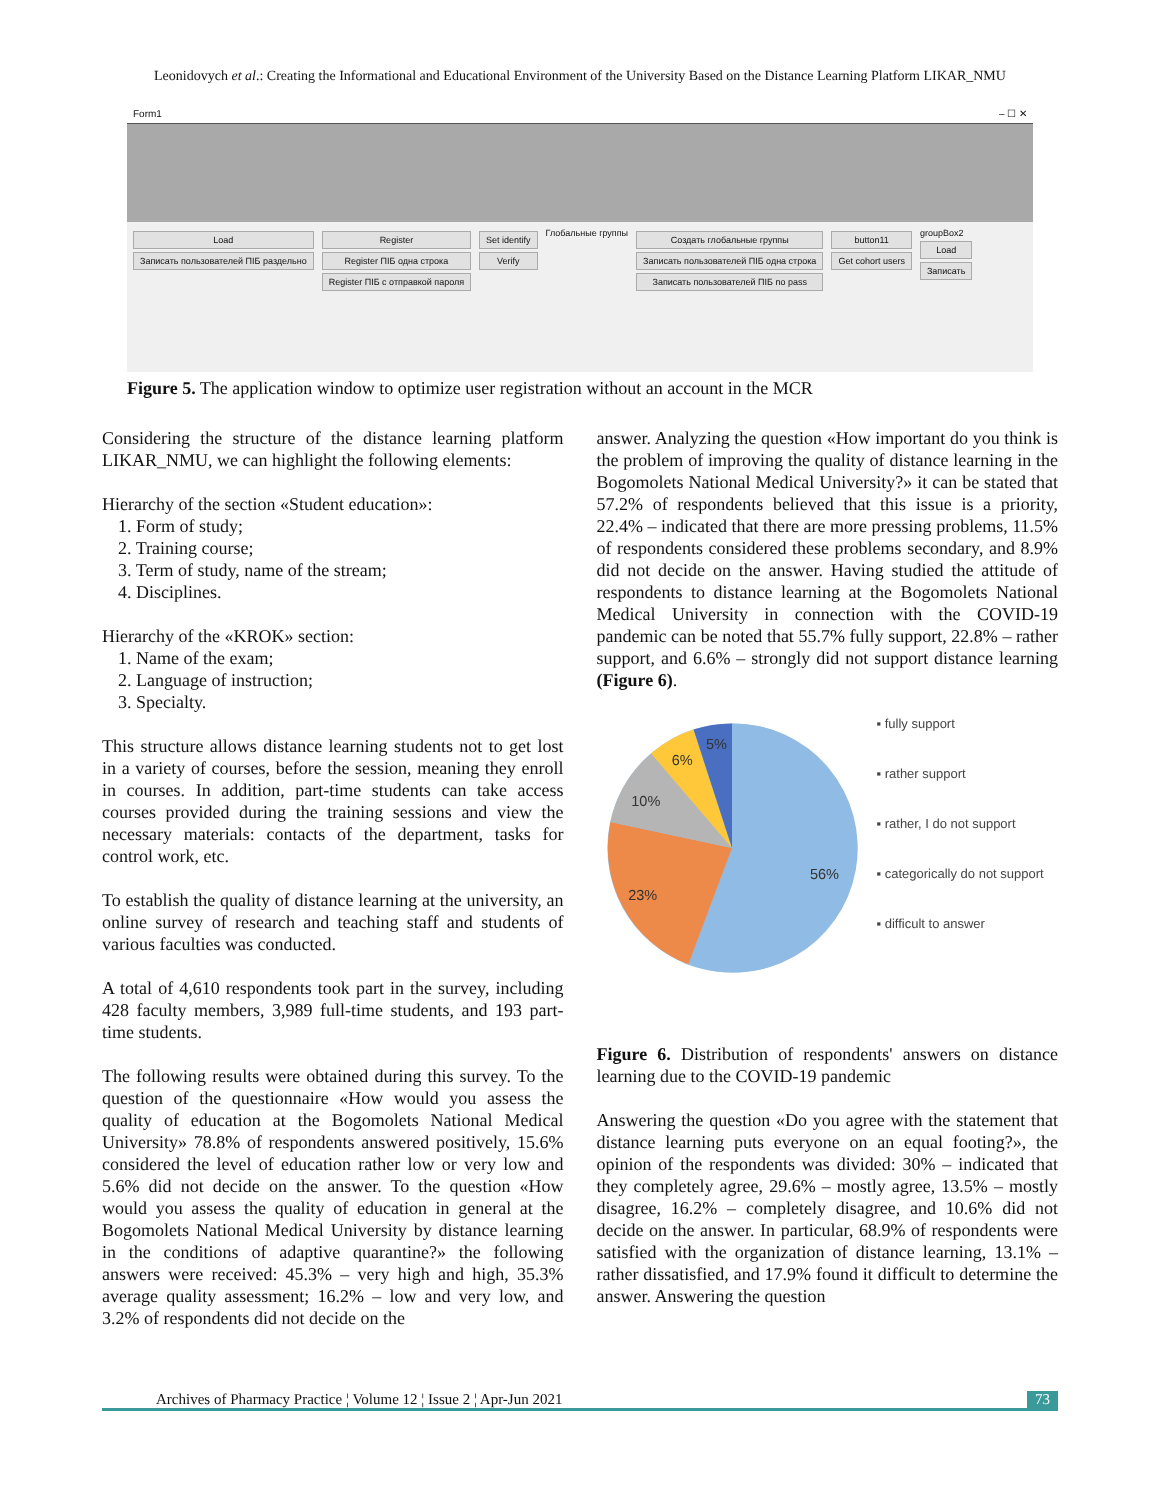Leonidovych et al.: Creating the Informational and Educational Environment of the University Based on the Distance Learning Platform LIKAR_NMU
Form1 – ☐ ✕
Load
Записать пользователей ПІБ раздельно
Register
Register ПІБ одна строка
Register ПІБ с отправкой пароля
Set identify
Verify
Глобальные группы
Создать глобальные группы
Записать пользователей ПІБ одна строка
Записать пользователей ПІБ no pass
button11
Get cohort users
groupBox2
Load
Записать
Figure 5. The application window to optimize user registration without an account in the MCR
Considering the structure of the distance learning platform LIKAR_NMU, we can highlight the following elements:
Hierarchy of the section «Student education»:
1. Form of study;
2. Training course;
3. Term of study, name of the stream;
4. Disciplines.
Hierarchy of the «KROK» section:
1. Name of the exam;
2. Language of instruction;
3. Specialty.
This structure allows distance learning students not to get lost in a variety of courses, before the session, meaning they enroll in courses. In addition, part-time students can take access courses provided during the training sessions and view the necessary materials: contacts of the department, tasks for control work, etc.
To establish the quality of distance learning at the university, an online survey of research and teaching staff and students of various faculties was conducted.
A total of 4,610 respondents took part in the survey, including 428 faculty members, 3,989 full-time students, and 193 part-time students.
The following results were obtained during this survey. To the question of the questionnaire «How would you assess the quality of education at the Bogomolets National Medical University» 78.8% of respondents answered positively, 15.6% considered the level of education rather low or very low and 5.6% did not decide on the answer. To the question «How would you assess the quality of education in general at the Bogomolets National Medical University by distance learning in the conditions of adaptive quarantine?» the following answers were received: 45.3% – very high and high, 35.3% average quality assessment; 16.2% – low and very low, and 3.2% of respondents did not decide on the
answer. Analyzing the question «How important do you think is the problem of improving the quality of distance learning in the Bogomolets National Medical University?» it can be stated that 57.2% of respondents believed that this issue is a priority, 22.4% – indicated that there are more pressing problems, 11.5% of respondents considered these problems secondary, and 8.9% did not decide on the answer. Having studied the attitude of respondents to distance learning at the Bogomolets National Medical University in connection with the COVID-19 pandemic can be noted that 55.7% fully support, 22.8% – rather support, and 6.6% – strongly did not support distance learning (Figure 6).
56%
23%
10%
6%
5%
▪ fully support
▪ rather support
▪ rather, I do not support
▪ categorically do not support
▪ difficult to answer
Figure 6. Distribution of respondents' answers on distance learning due to the COVID-19 pandemic
Answering the question «Do you agree with the statement that distance learning puts everyone on an equal footing?», the opinion of the respondents was divided: 30% – indicated that they completely agree, 29.6% – mostly agree, 13.5% – mostly disagree, 16.2% – completely disagree, and 10.6% did not decide on the answer. In particular, 68.9% of respondents were satisfied with the organization of distance learning, 13.1% – rather dissatisfied, and 17.9% found it difficult to determine the answer. Answering the question
Archives of Pharmacy Practice ¦ Volume 12 ¦ Issue 2 ¦ Apr-Jun 2021 73